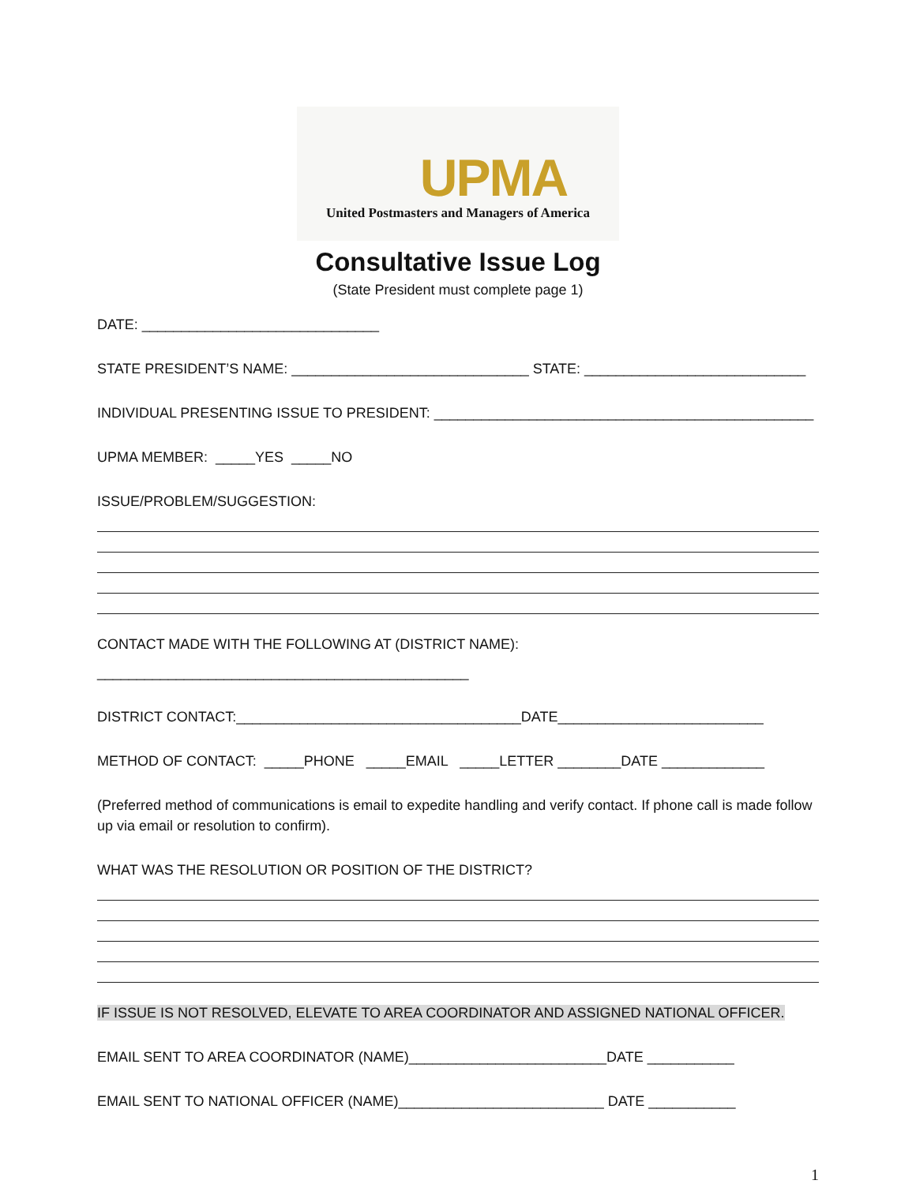UPMA
United Postmasters and Managers of America
Consultative Issue Log
(State President must complete page 1)
DATE: ______________________________
STATE PRESIDENT’S NAME: ______________________________ STATE: ____________________________
INDIVIDUAL PRESENTING ISSUE TO PRESIDENT: ________________________________________________
UPMA MEMBER: _____YES _____NO
ISSUE/PROBLEM/SUGGESTION:
CONTACT MADE WITH THE FOLLOWING AT (DISTRICT NAME):
_______________________________________________
DISTRICT CONTACT:____________________________________DATE__________________________
METHOD OF CONTACT: _____PHONE _____EMAIL _____LETTER ________DATE _____________
(Preferred method of communications is email to expedite handling and verify contact. If phone call is made follow up via email or resolution to confirm).
WHAT WAS THE RESOLUTION OR POSITION OF THE DISTRICT?
IF ISSUE IS NOT RESOLVED, ELEVATE TO AREA COORDINATOR AND ASSIGNED NATIONAL OFFICER.
EMAIL SENT TO AREA COORDINATOR (NAME)_________________________DATE ___________
EMAIL SENT TO NATIONAL OFFICER (NAME)__________________________ DATE ___________
1